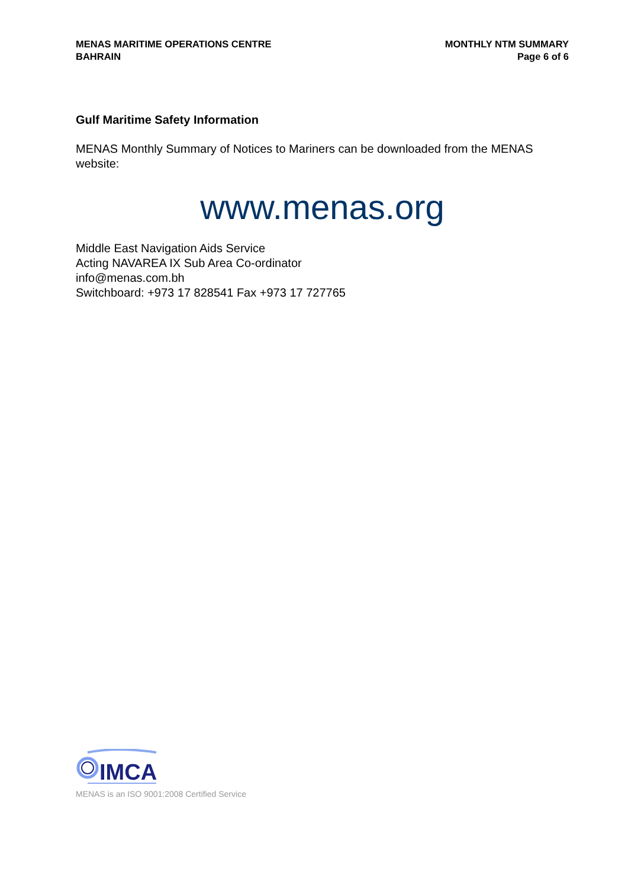MENAS MARITIME OPERATIONS CENTRE
BAHRAIN
MONTHLY NTM SUMMARY
Page 6 of 6
Gulf Maritime Safety Information
MENAS Monthly Summary of Notices to Mariners can be downloaded from the MENAS website:
www.menas.org
Middle East Navigation Aids Service
Acting NAVAREA IX Sub Area Co-ordinator
info@menas.com.bh
Switchboard: +973 17 828541 Fax +973 17 727765
IMCA
MENAS is an ISO 9001:2008 Certified Service